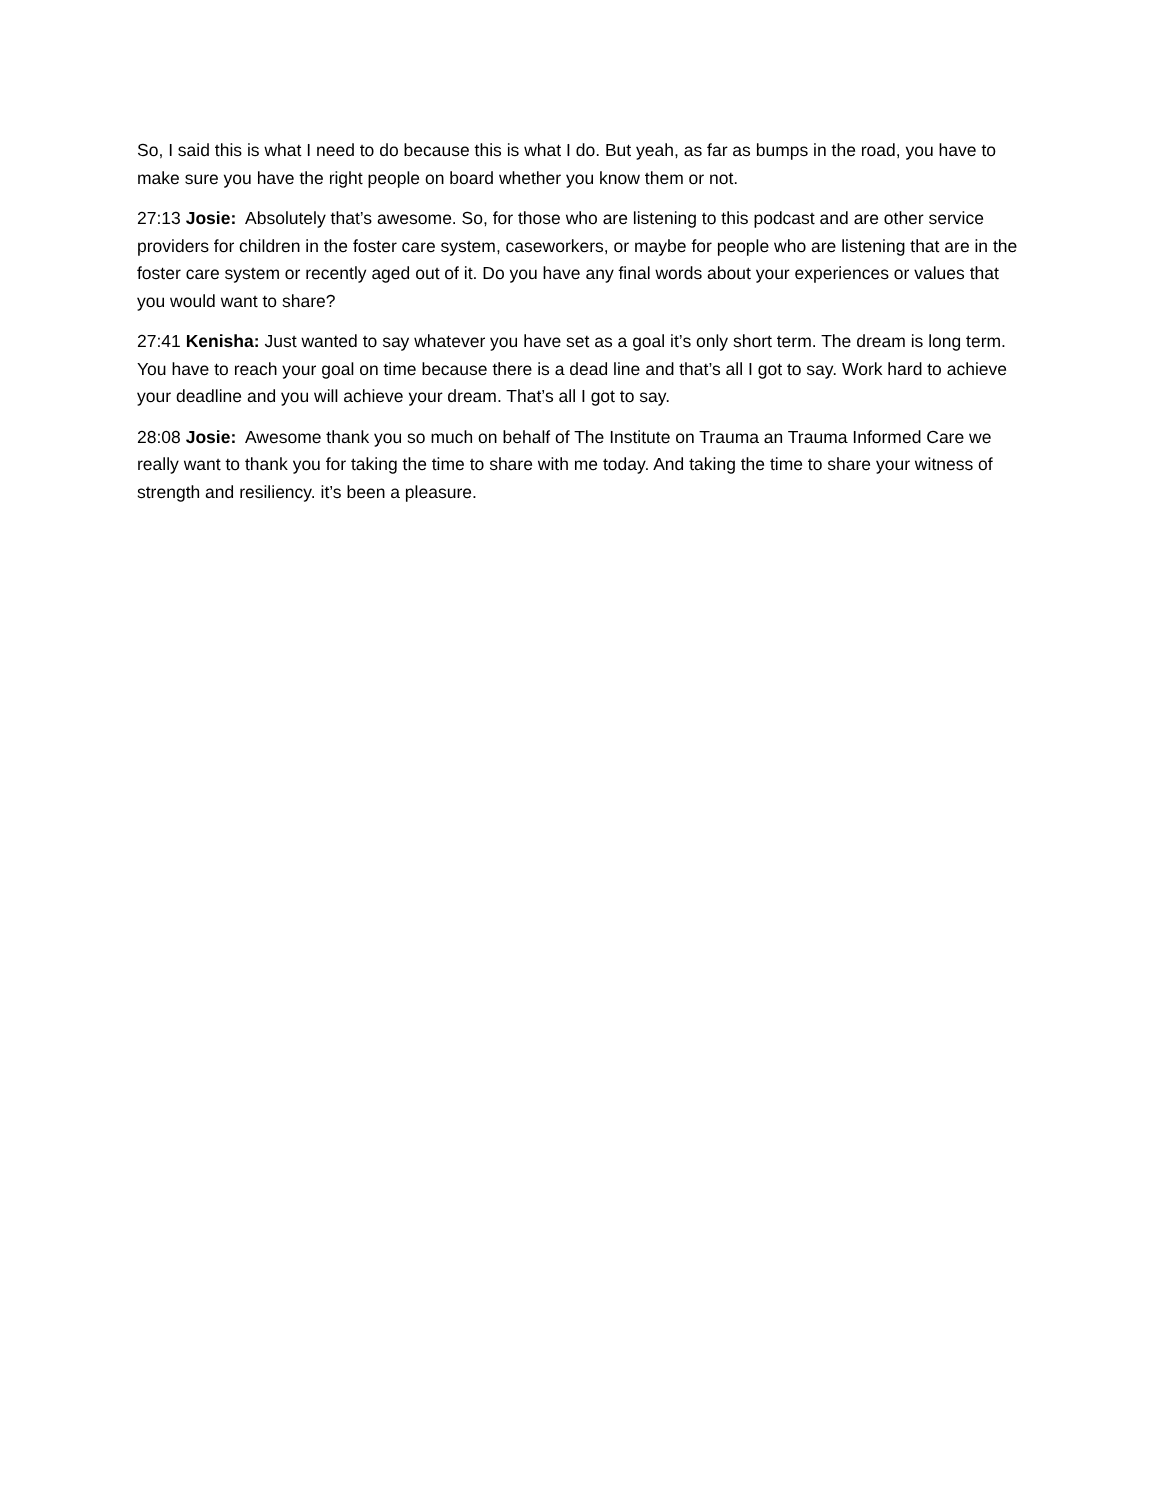So, I said this is what I need to do because this is what I do. But yeah, as far as bumps in the road, you have to make sure you have the right people on board whether you know them or not.
27:13 Josie: Absolutely that’s awesome. So, for those who are listening to this podcast and are other service providers for children in the foster care system, caseworkers, or maybe for people who are listening that are in the foster care system or recently aged out of it. Do you have any final words about your experiences or values that you would want to share?
27:41 Kenisha: Just wanted to say whatever you have set as a goal it’s only short term. The dream is long term. You have to reach your goal on time because there is a dead line and that’s all I got to say. Work hard to achieve your deadline and you will achieve your dream. That’s all I got to say.
28:08 Josie: Awesome thank you so much on behalf of The Institute on Trauma an Trauma Informed Care we really want to thank you for taking the time to share with me today. And taking the time to share your witness of strength and resiliency. it’s been a pleasure.